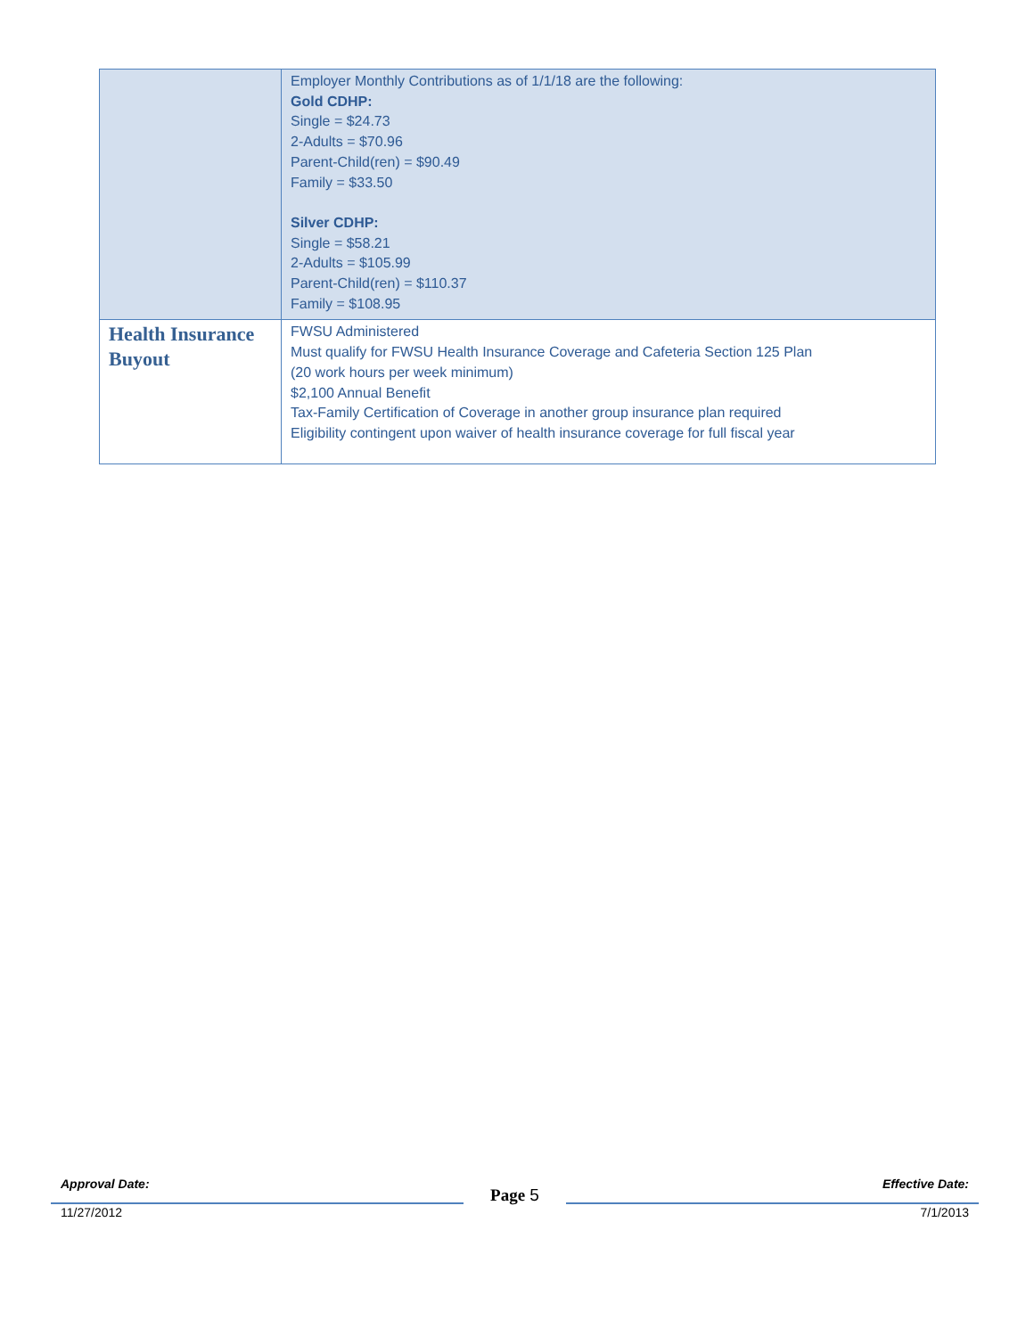| | Employer Monthly Contributions as of 1/1/18 are the following: Gold CDHP: Single = $24.73 2-Adults = $70.96 Parent-Child(ren) = $90.49 Family = $33.50 Silver CDHP: Single = $58.21 2-Adults = $105.99 Parent-Child(ren) = $110.37 Family = $108.95 |
| Health Insurance Buyout | FWSU Administered Must qualify for FWSU Health Insurance Coverage and Cafeteria Section 125 Plan (20 work hours per week minimum) $2,100 Annual Benefit Tax-Family Certification of Coverage in another group insurance plan required Eligibility contingent upon waiver of health insurance coverage for full fiscal year |
Approval Date: Effective Date:
Page 5
11/27/2012 7/1/2013